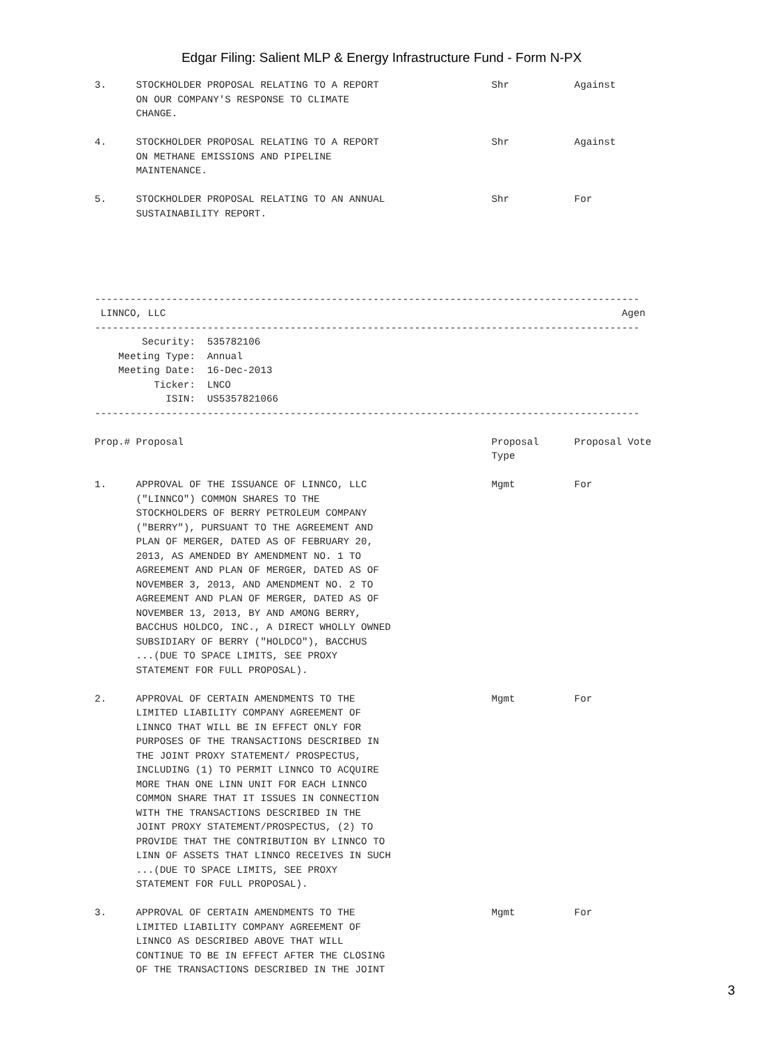Edgar Filing: Salient MLP & Energy Infrastructure Fund - Form N-PX
3.     STOCKHOLDER PROPOSAL RELATING TO A REPORT                   Shr           Against
       ON OUR COMPANY'S RESPONSE TO CLIMATE
       CHANGE.

4.     STOCKHOLDER PROPOSAL RELATING TO A REPORT                   Shr           Against
       ON METHANE EMISSIONS AND PIPELINE
       MAINTENANCE.

5.     STOCKHOLDER PROPOSAL RELATING TO AN ANNUAL                  Shr           For
       SUSTAINABILITY REPORT.





--------------------------------------------------------------------------------------------
 LINNCO, LLC                                                                             Agen
--------------------------------------------------------------------------------------------
        Security:  535782106
    Meeting Type:  Annual
    Meeting Date:  16-Dec-2013
          Ticker:  LNCO
            ISIN:  US5357821066
--------------------------------------------------------------------------------------------

Prop.# Proposal                                                    Proposal      Proposal Vote
                                                                   Type

1.     APPROVAL OF THE ISSUANCE OF LINNCO, LLC                     Mgmt          For
       ("LINNCO") COMMON SHARES TO THE
       STOCKHOLDERS OF BERRY PETROLEUM COMPANY
       ("BERRY"), PURSUANT TO THE AGREEMENT AND
       PLAN OF MERGER, DATED AS OF FEBRUARY 20,
       2013, AS AMENDED BY AMENDMENT NO. 1 TO
       AGREEMENT AND PLAN OF MERGER, DATED AS OF
       NOVEMBER 3, 2013, AND AMENDMENT NO. 2 TO
       AGREEMENT AND PLAN OF MERGER, DATED AS OF
       NOVEMBER 13, 2013, BY AND AMONG BERRY,
       BACCHUS HOLDCO, INC., A DIRECT WHOLLY OWNED
       SUBSIDIARY OF BERRY ("HOLDCO"), BACCHUS
       ...(DUE TO SPACE LIMITS, SEE PROXY
       STATEMENT FOR FULL PROPOSAL).

2.     APPROVAL OF CERTAIN AMENDMENTS TO THE                       Mgmt          For
       LIMITED LIABILITY COMPANY AGREEMENT OF
       LINNCO THAT WILL BE IN EFFECT ONLY FOR
       PURPOSES OF THE TRANSACTIONS DESCRIBED IN
       THE JOINT PROXY STATEMENT/ PROSPECTUS,
       INCLUDING (1) TO PERMIT LINNCO TO ACQUIRE
       MORE THAN ONE LINN UNIT FOR EACH LINNCO
       COMMON SHARE THAT IT ISSUES IN CONNECTION
       WITH THE TRANSACTIONS DESCRIBED IN THE
       JOINT PROXY STATEMENT/PROSPECTUS, (2) TO
       PROVIDE THAT THE CONTRIBUTION BY LINNCO TO
       LINN OF ASSETS THAT LINNCO RECEIVES IN SUCH
       ...(DUE TO SPACE LIMITS, SEE PROXY
       STATEMENT FOR FULL PROPOSAL).

3.     APPROVAL OF CERTAIN AMENDMENTS TO THE                       Mgmt          For
       LIMITED LIABILITY COMPANY AGREEMENT OF
       LINNCO AS DESCRIBED ABOVE THAT WILL
       CONTINUE TO BE IN EFFECT AFTER THE CLOSING
       OF THE TRANSACTIONS DESCRIBED IN THE JOINT
3